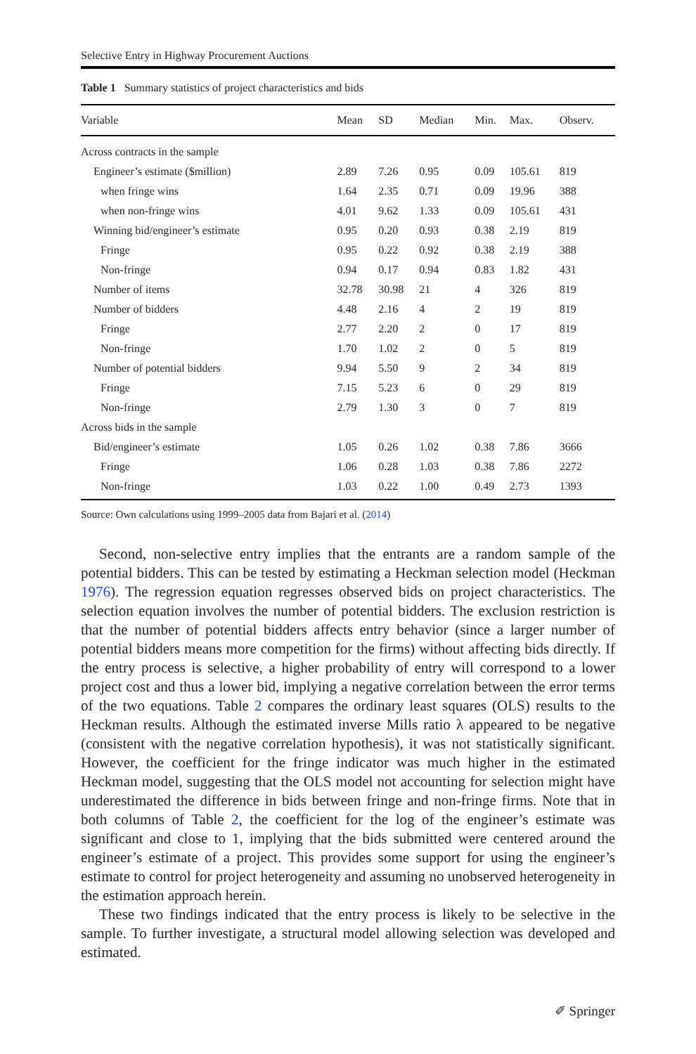Selective Entry in Highway Procurement Auctions
Table 1 Summary statistics of project characteristics and bids
| Variable | Mean | SD | Median | Min. | Max. | Observ. |
| --- | --- | --- | --- | --- | --- | --- |
| Across contracts in the sample | | | | | | |
| Engineer’s estimate ($million) | 2.89 | 7.26 | 0.95 | 0.09 | 105.61 | 819 |
| when fringe wins | 1.64 | 2.35 | 0.71 | 0.09 | 19.96 | 388 |
| when non-fringe wins | 4.01 | 9.62 | 1.33 | 0.09 | 105.61 | 431 |
| Winning bid/engineer’s estimate | 0.95 | 0.20 | 0.93 | 0.38 | 2.19 | 819 |
| Fringe | 0.95 | 0.22 | 0.92 | 0.38 | 2.19 | 388 |
| Non-fringe | 0.94 | 0.17 | 0.94 | 0.83 | 1.82 | 431 |
| Number of items | 32.78 | 30.98 | 21 | 4 | 326 | 819 |
| Number of bidders | 4.48 | 2.16 | 4 | 2 | 19 | 819 |
| Fringe | 2.77 | 2.20 | 2 | 0 | 17 | 819 |
| Non-fringe | 1.70 | 1.02 | 2 | 0 | 5 | 819 |
| Number of potential bidders | 9.94 | 5.50 | 9 | 2 | 34 | 819 |
| Fringe | 7.15 | 5.23 | 6 | 0 | 29 | 819 |
| Non-fringe | 2.79 | 1.30 | 3 | 0 | 7 | 819 |
| Across bids in the sample | | | | | | |
| Bid/engineer’s estimate | 1.05 | 0.26 | 1.02 | 0.38 | 7.86 | 3666 |
| Fringe | 1.06 | 0.28 | 1.03 | 0.38 | 7.86 | 2272 |
| Non-fringe | 1.03 | 0.22 | 1.00 | 0.49 | 2.73 | 1393 |
Source: Own calculations using 1999–2005 data from Bajari et al. (2014)
Second, non-selective entry implies that the entrants are a random sample of the potential bidders. This can be tested by estimating a Heckman selection model (Heckman 1976). The regression equation regresses observed bids on project characteristics. The selection equation involves the number of potential bidders. The exclusion restriction is that the number of potential bidders affects entry behavior (since a larger number of potential bidders means more competition for the firms) without affecting bids directly. If the entry process is selective, a higher probability of entry will correspond to a lower project cost and thus a lower bid, implying a negative correlation between the error terms of the two equations. Table 2 compares the ordinary least squares (OLS) results to the Heckman results. Although the estimated inverse Mills ratio λ appeared to be negative (consistent with the negative correlation hypothesis), it was not statistically significant. However, the coefficient for the fringe indicator was much higher in the estimated Heckman model, suggesting that the OLS model not accounting for selection might have underestimated the difference in bids between fringe and non-fringe firms. Note that in both columns of Table 2, the coefficient for the log of the engineer’s estimate was significant and close to 1, implying that the bids submitted were centered around the engineer’s estimate of a project. This provides some support for using the engineer’s estimate to control for project heterogeneity and assuming no unobserved heterogeneity in the estimation approach herein.
These two findings indicated that the entry process is likely to be selective in the sample. To further investigate, a structural model allowing selection was developed and estimated.
✐ Springer